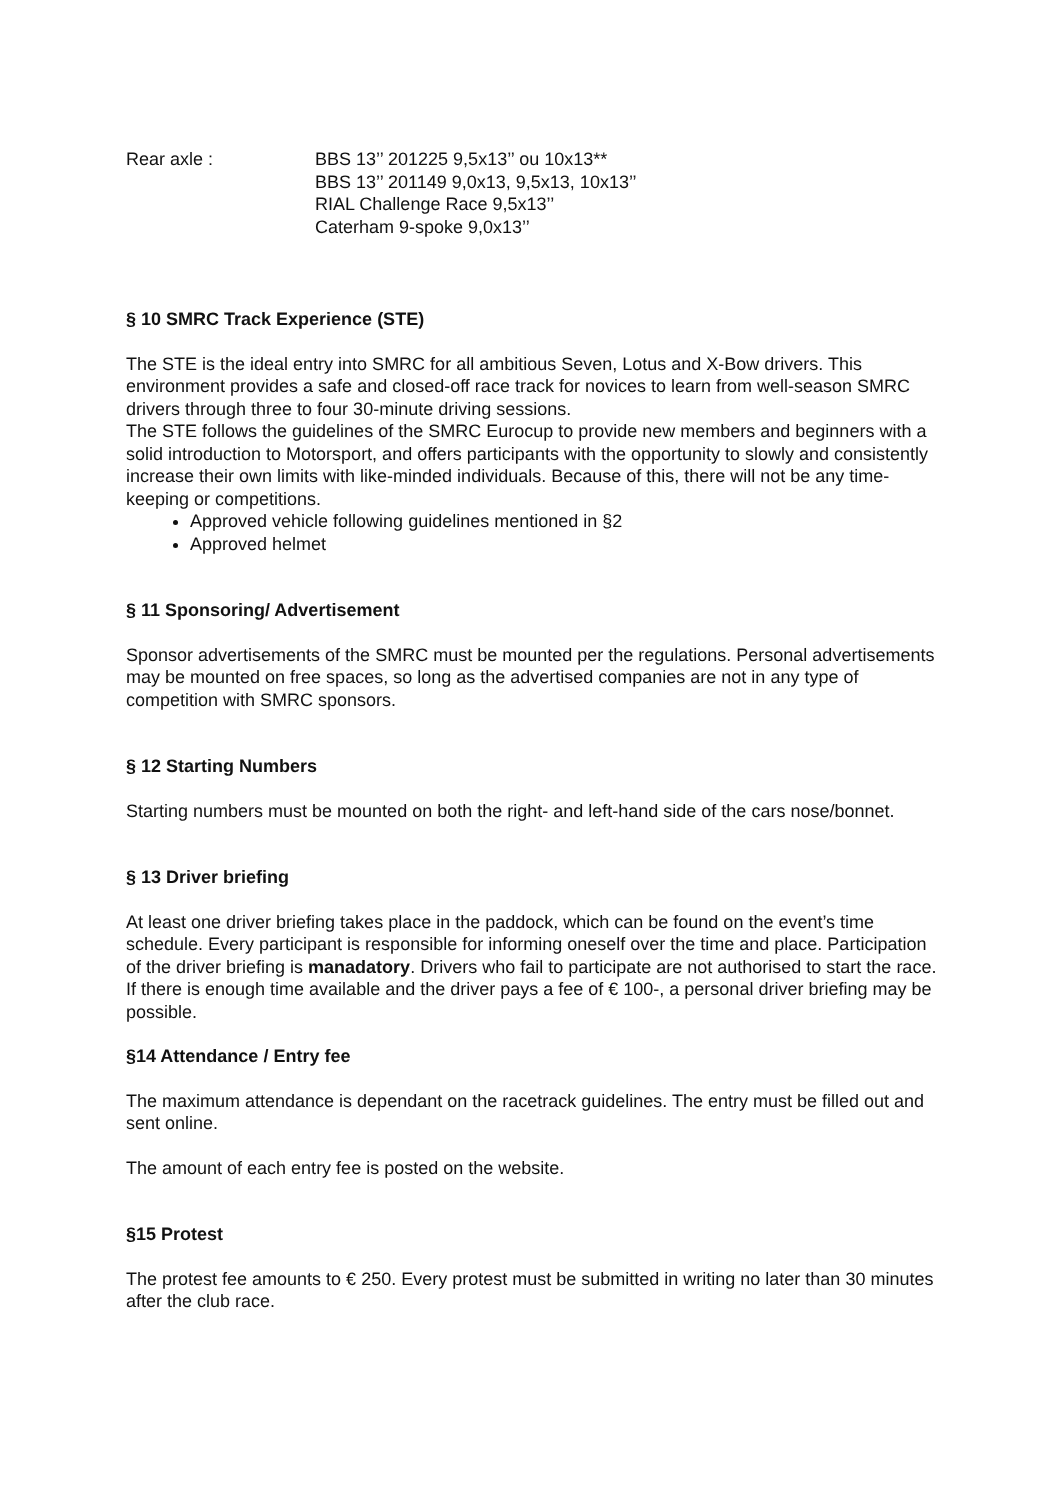Rear axle : BBS 13’’ 201225 9,5x13’’ ou 10x13**
BBS 13’’ 201149 9,0x13, 9,5x13, 10x13’’
RIAL Challenge Race 9,5x13’’
Caterham 9-spoke 9,0x13’’
§ 10 SMRC Track Experience (STE)
The STE is the ideal entry into SMRC for all ambitious Seven, Lotus and X-Bow drivers. This environment provides a safe and closed-off race track for novices to learn from well-season SMRC drivers through three to four 30-minute driving sessions.
The STE follows the guidelines of the SMRC Eurocup to provide new members and beginners with a solid introduction to Motorsport, and offers participants with the opportunity to slowly and consistently increase their own limits with like-minded individuals. Because of this, there will not be any time-keeping or competitions.
Approved vehicle following guidelines mentioned in §2
Approved helmet
§ 11 Sponsoring/ Advertisement
Sponsor advertisements of the SMRC must be mounted per the regulations. Personal advertisements may be mounted on free spaces, so long as the advertised companies are not in any type of competition with SMRC sponsors.
§ 12 Starting Numbers
Starting numbers must be mounted on both the right- and left-hand side of the cars nose/bonnet.
§ 13 Driver briefing
At least one driver briefing takes place in the paddock, which can be found on the event’s time schedule. Every participant is responsible for informing oneself over the time and place. Participation of the driver briefing is manadatory. Drivers who fail to participate are not authorised to start the race. If there is enough time available and the driver pays a fee of € 100-, a personal driver briefing may be possible.
§14 Attendance / Entry fee
The maximum attendance is dependant on the racetrack guidelines. The entry must be filled out and sent online.
The amount of each entry fee is posted on the website.
§15 Protest
The protest fee amounts to € 250. Every protest must be submitted in writing no later than 30 minutes after the club race.